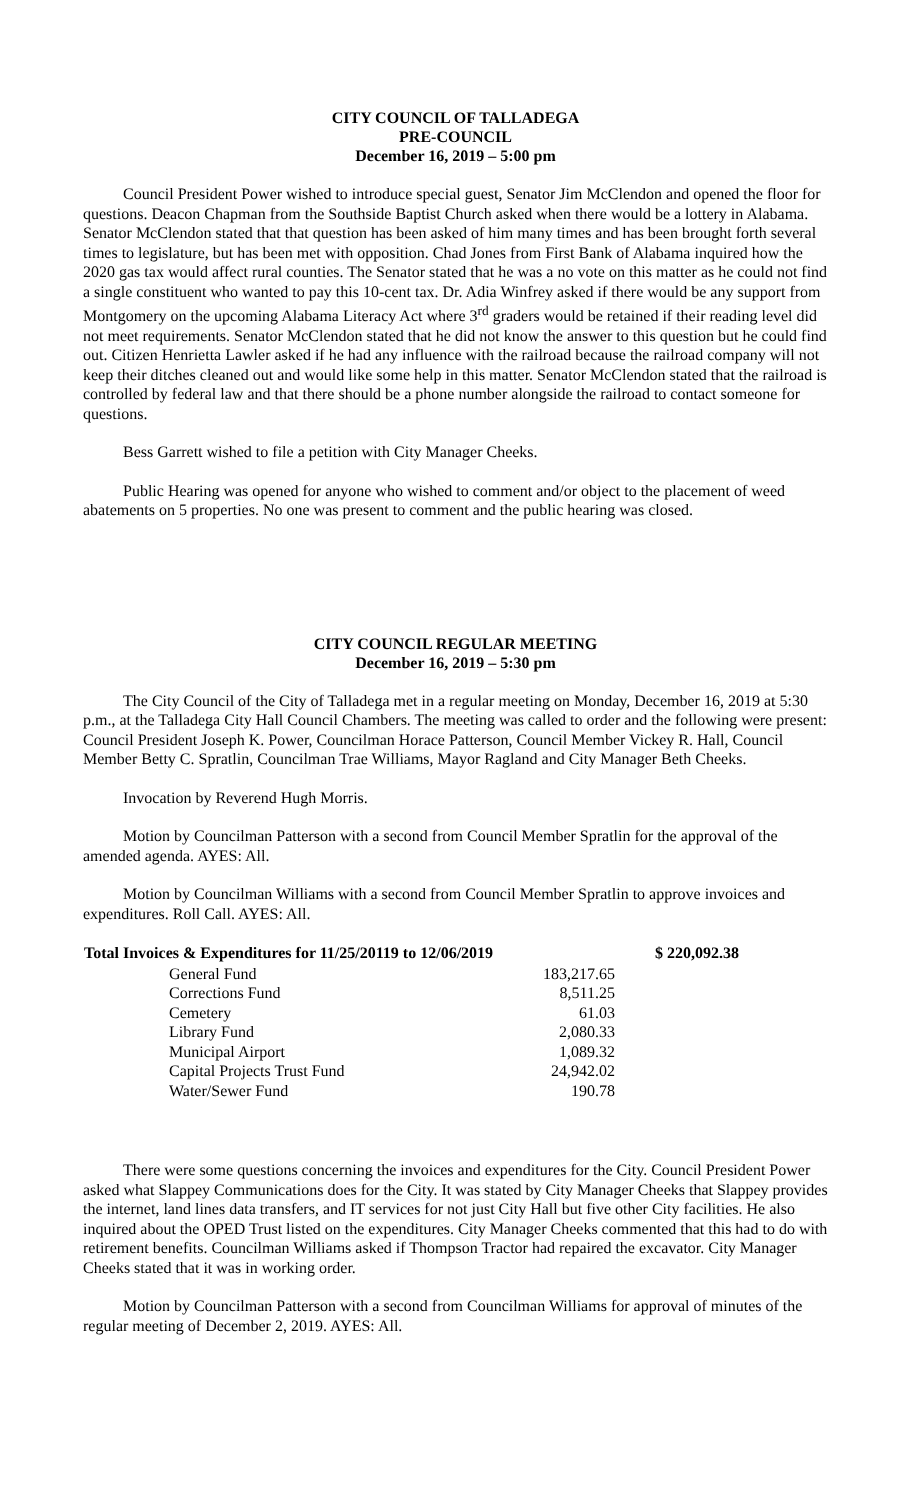CITY COUNCIL OF TALLADEGA
PRE-COUNCIL
December 16, 2019 – 5:00 pm
Council President Power wished to introduce special guest, Senator Jim McClendon and opened the floor for questions. Deacon Chapman from the Southside Baptist Church asked when there would be a lottery in Alabama. Senator McClendon stated that that question has been asked of him many times and has been brought forth several times to legislature, but has been met with opposition. Chad Jones from First Bank of Alabama inquired how the 2020 gas tax would affect rural counties. The Senator stated that he was a no vote on this matter as he could not find a single constituent who wanted to pay this 10-cent tax. Dr. Adia Winfrey asked if there would be any support from Montgomery on the upcoming Alabama Literacy Act where 3<sup>rd</sup> graders would be retained if their reading level did not meet requirements. Senator McClendon stated that he did not know the answer to this question but he could find out. Citizen Henrietta Lawler asked if he had any influence with the railroad because the railroad company will not keep their ditches cleaned out and would like some help in this matter. Senator McClendon stated that the railroad is controlled by federal law and that there should be a phone number alongside the railroad to contact someone for questions.
Bess Garrett wished to file a petition with City Manager Cheeks.
Public Hearing was opened for anyone who wished to comment and/or object to the placement of weed abatements on 5 properties. No one was present to comment and the public hearing was closed.
CITY COUNCIL REGULAR MEETING
December 16, 2019 – 5:30 pm
The City Council of the City of Talladega met in a regular meeting on Monday, December 16, 2019 at 5:30 p.m., at the Talladega City Hall Council Chambers. The meeting was called to order and the following were present: Council President Joseph K. Power, Councilman Horace Patterson, Council Member Vickey R. Hall, Council Member Betty C. Spratlin, Councilman Trae Williams, Mayor Ragland and City Manager Beth Cheeks.
Invocation by Reverend Hugh Morris.
Motion by Councilman Patterson with a second from Council Member Spratlin for the approval of the amended agenda. AYES: All.
Motion by Councilman Williams with a second from Council Member Spratlin to approve invoices and expenditures. Roll Call. AYES: All.
| Total Invoices & Expenditures for 11/25/20119 to 12/06/2019 | | $ 220,092.38 |
| --- | --- | --- |
| General Fund | 183,217.65 | |
| Corrections Fund | 8,511.25 | |
| Cemetery | 61.03 | |
| Library Fund | 2,080.33 | |
| Municipal Airport | 1,089.32 | |
| Capital Projects Trust Fund | 24,942.02 | |
| Water/Sewer Fund | 190.78 | |
There were some questions concerning the invoices and expenditures for the City. Council President Power asked what Slappey Communications does for the City. It was stated by City Manager Cheeks that Slappey provides the internet, land lines data transfers, and IT services for not just City Hall but five other City facilities. He also inquired about the OPED Trust listed on the expenditures. City Manager Cheeks commented that this had to do with retirement benefits. Councilman Williams asked if Thompson Tractor had repaired the excavator. City Manager Cheeks stated that it was in working order.
Motion by Councilman Patterson with a second from Councilman Williams for approval of minutes of the regular meeting of December 2, 2019. AYES: All.